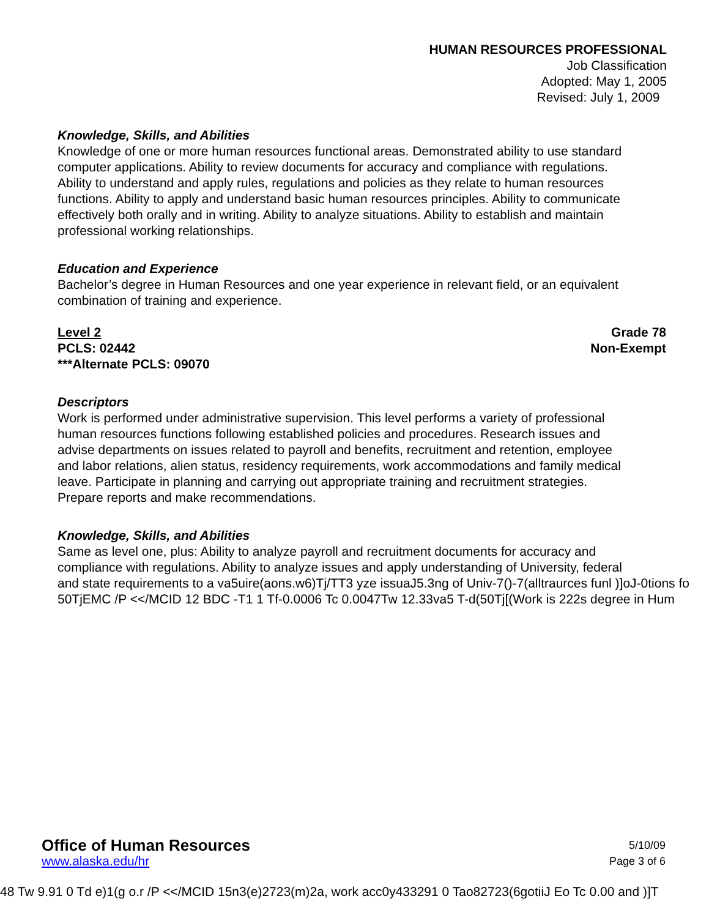HUMAN RESOURCES PROFESSIONAL
Job Classification
Adopted: May 1, 2005
Revised: July 1, 2009
Knowledge, Skills, and Abilities
Knowledge of one or more human resources functional areas. Demonstrated ability to use standard
computer applications. Ability to review documents for accuracy and compliance with regulations.
Ability to understand and apply rules, regulations and policies as they relate to human resources
functions. Ability to apply and understand basic human resources principles. Ability to communicate
effectively both orally and in writing. Ability to analyze situations. Ability to establish and maintain
professional working relationships.
Education and Experience
Bachelor’s degree in Human Resources and one year experience in relevant field, or an equivalent
combination of training and experience.
Level 2 Grade 78
PCLS: 02442 Non-Exempt
***Alternate PCLS: 09070
Descriptors
Work is performed under administrative supervision. This level performs a variety of professional
human resources functions following established policies and procedures. Research issues and
advise departments on issues related to payroll and benefits, recruitment and retention, employee
and labor relations, alien status, residency requirements, work accommodations and family medical
leave. Participate in planning and carrying out appropriate training and recruitment strategies.
Prepare reports and make recommendations.
Knowledge, Skills, and Abilities
Same as level one, plus: Ability to analyze payroll and recruitment documents for accuracy and
compliance with regulations. Ability to analyze issues and apply understanding of University, federal
and state requirements to a va5uire(aons.w6)Tj/TT3 yze issuaJ5.3ng of Univ-7()-7(alltraurces funl )]oJ-0tions fo
50TjEMC /P <</MCID 12 BDC -T1 1 Tf-0.0006 Tc 0.0047Tw 12.33va5 T-d(50Tj[(Work is 222s degree in Hum
Office of Human Resources 5/10/09
www.alaska.edu/hr Page 3 of 6
48 Tw 9.91 0 Td e)1(g o.r /P <</MCID 15n3(e)2723(m)2a, work acc0y433291 0 Tao82723(6gotiiJ Eo Tc 0.00 and )]T